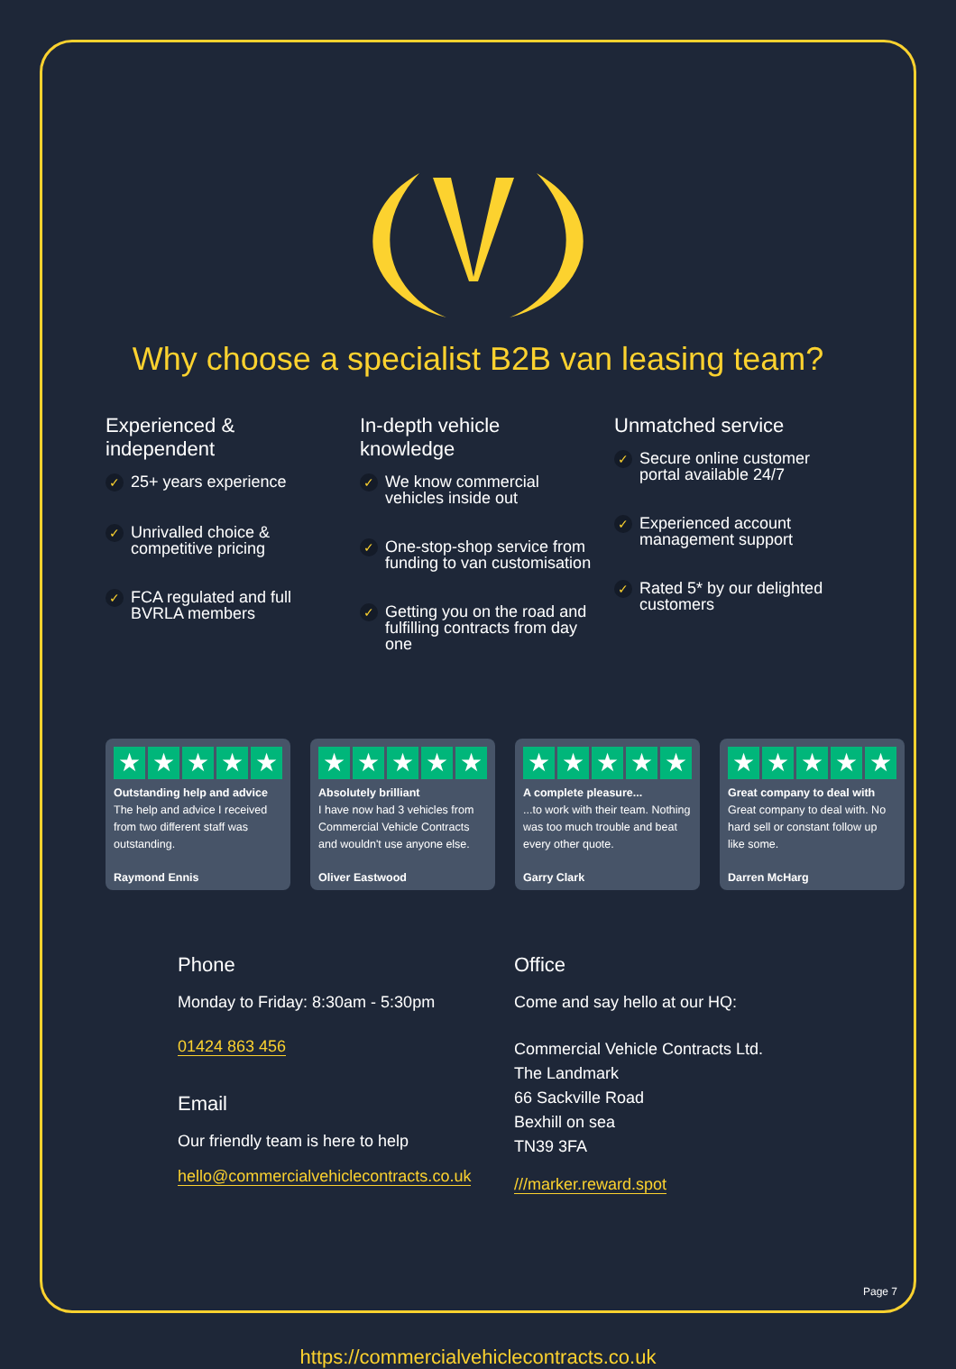Why choose a specialist B2B van leasing team?
Experienced & independent
✓ 25+ years experience
✓ Unrivalled choice & competitive pricing
✓ FCA regulated and full BVRLA members
In-depth vehicle knowledge
✓ We know commercial vehicles inside out
✓ One-stop-shop service from funding to van customisation
✓ Getting you on the road and fulfilling contracts from day one
Unmatched service
✓ Secure online customer portal available 24/7
✓ Experienced account management support
✓ Rated 5* by our delighted customers
★ ★ ★ ★ ★
Outstanding help and advice
The help and advice I received from two different staff was outstanding.
Raymond Ennis
★ ★ ★ ★ ★
Absolutely brilliant
I have now had 3 vehicles from Commercial Vehicle Contracts and wouldn't use anyone else.
Oliver Eastwood
★ ★ ★ ★ ★
A complete pleasure......to work with their team. Nothing was too much trouble and beat every other quote.
Garry Clark
★ ★ ★ ★ ★
Great company to deal with
Great company to deal with. No hard sell or constant follow up like some.
Darren McHarg
Phone
Monday to Friday: 8:30am - 5:30pm
01424 863 456
Email
Our friendly team is here to help
hello@commercialvehiclecontracts.co.uk
Office
Come and say hello at our HQ:
Commercial Vehicle Contracts Ltd.
The Landmark
66 Sackville Road
Bexhill on sea
TN39 3FA
///marker.reward.spot
https://commercialvehiclecontracts.co.uk
Page 7